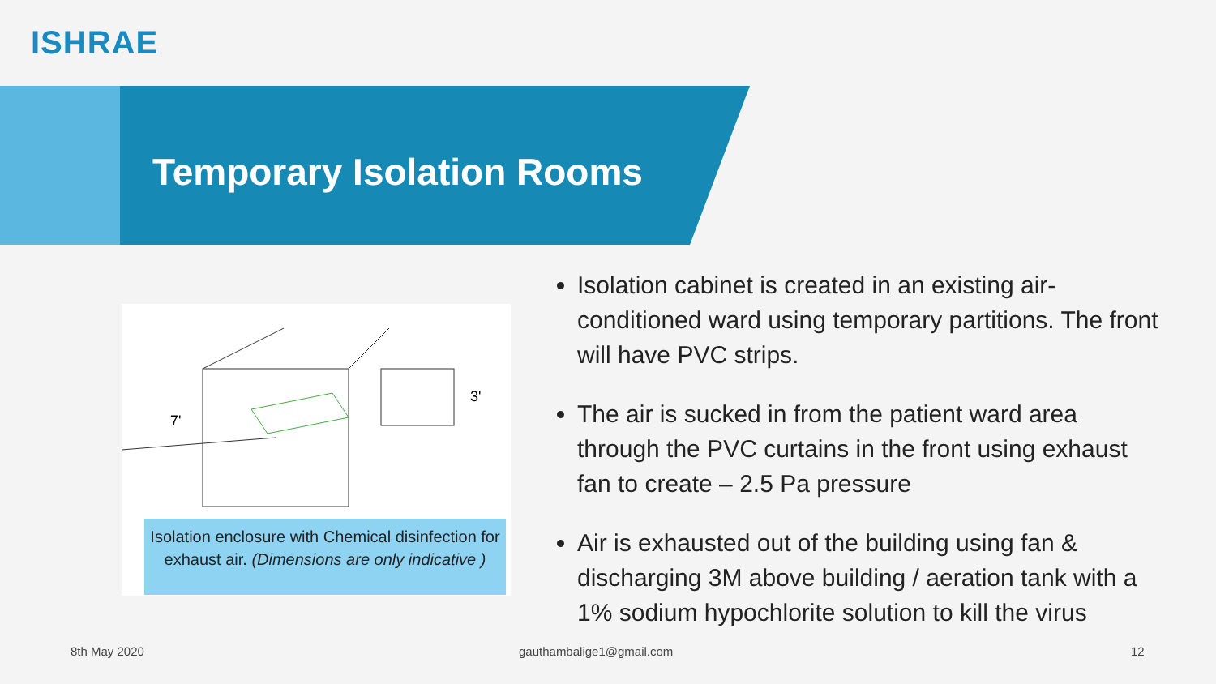ISHRAE
Temporary Isolation Rooms
7'
3'
Isolation enclosure with Chemical disinfection for exhaust air. (Dimensions are only indicative )
Isolation cabinet is created in an existing air-conditioned ward using temporary partitions. The front will have PVC strips.
The air is sucked in from the patient ward area through the PVC curtains in the front using exhaust fan to create – 2.5 Pa pressure
Air is exhausted out of the building using fan & discharging 3M above building / aeration tank with a 1% sodium hypochlorite solution to kill the virus
8th May 2020 gauthambalige1@gmail.com 12